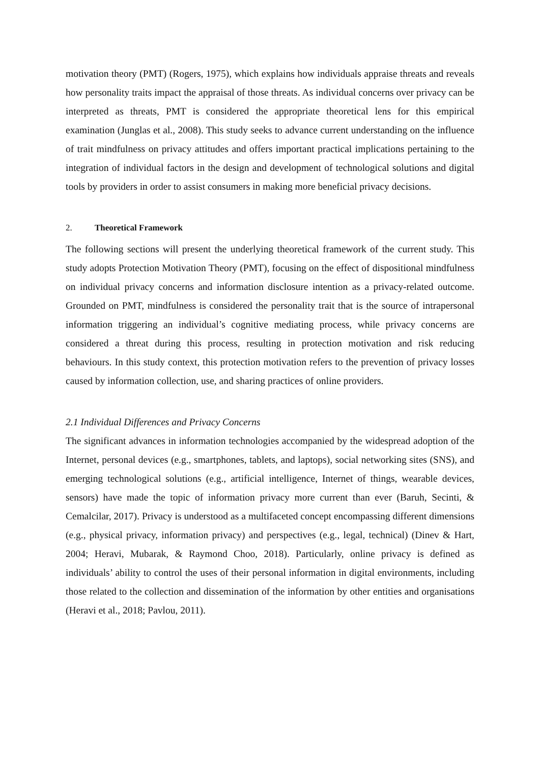motivation theory (PMT) (Rogers, 1975), which explains how individuals appraise threats and reveals how personality traits impact the appraisal of those threats. As individual concerns over privacy can be interpreted as threats, PMT is considered the appropriate theoretical lens for this empirical examination (Junglas et al., 2008). This study seeks to advance current understanding on the influence of trait mindfulness on privacy attitudes and offers important practical implications pertaining to the integration of individual factors in the design and development of technological solutions and digital tools by providers in order to assist consumers in making more beneficial privacy decisions.
2. Theoretical Framework
The following sections will present the underlying theoretical framework of the current study. This study adopts Protection Motivation Theory (PMT), focusing on the effect of dispositional mindfulness on individual privacy concerns and information disclosure intention as a privacy-related outcome. Grounded on PMT, mindfulness is considered the personality trait that is the source of intrapersonal information triggering an individual’s cognitive mediating process, while privacy concerns are considered a threat during this process, resulting in protection motivation and risk reducing behaviours. In this study context, this protection motivation refers to the prevention of privacy losses caused by information collection, use, and sharing practices of online providers.
2.1 Individual Differences and Privacy Concerns
The significant advances in information technologies accompanied by the widespread adoption of the Internet, personal devices (e.g., smartphones, tablets, and laptops), social networking sites (SNS), and emerging technological solutions (e.g., artificial intelligence, Internet of things, wearable devices, sensors) have made the topic of information privacy more current than ever (Baruh, Secinti, & Cemalcilar, 2017). Privacy is understood as a multifaceted concept encompassing different dimensions (e.g., physical privacy, information privacy) and perspectives (e.g., legal, technical) (Dinev & Hart, 2004; Heravi, Mubarak, & Raymond Choo, 2018). Particularly, online privacy is defined as individuals’ ability to control the uses of their personal information in digital environments, including those related to the collection and dissemination of the information by other entities and organisations (Heravi et al., 2018; Pavlou, 2011).